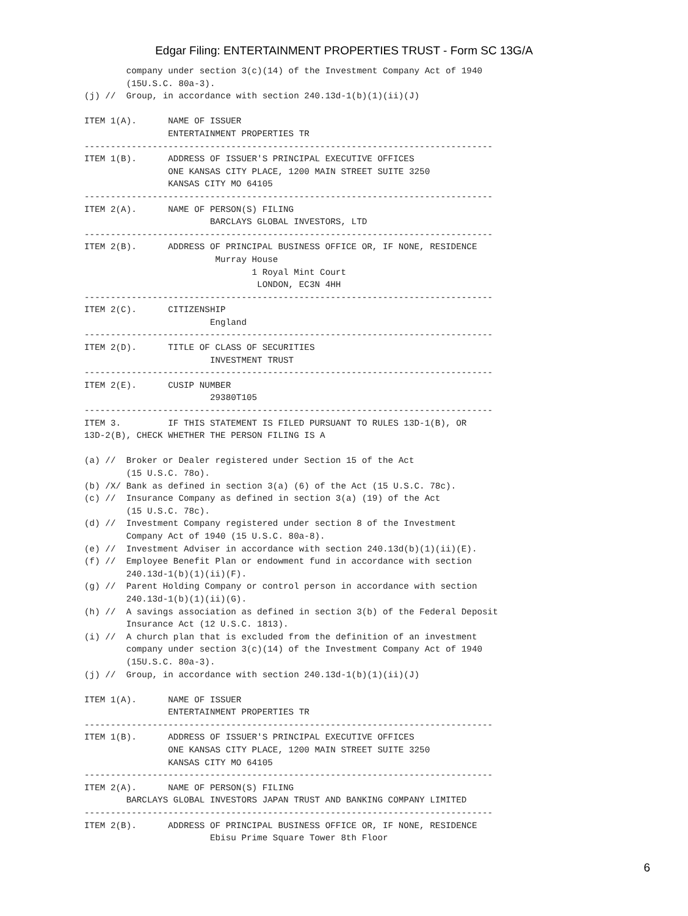Edgar Filing: ENTERTAINMENT PROPERTIES TRUST - Form SC 13G/A
        company under section 3(c)(14) of the Investment Company Act of 1940
        (15U.S.C. 80a-3).
(j) //  Group, in accordance with section 240.13d-1(b)(1)(ii)(J)

ITEM 1(A).      NAME OF ISSUER
                ENTERTAINMENT PROPERTIES TR
------------------------------------------------------------------------------
ITEM 1(B).      ADDRESS OF ISSUER'S PRINCIPAL EXECUTIVE OFFICES
                ONE KANSAS CITY PLACE, 1200 MAIN STREET SUITE 3250
                KANSAS CITY MO 64105
------------------------------------------------------------------------------
ITEM 2(A).      NAME OF PERSON(S) FILING
                        BARCLAYS GLOBAL INVESTORS, LTD
------------------------------------------------------------------------------
ITEM 2(B).      ADDRESS OF PRINCIPAL BUSINESS OFFICE OR, IF NONE, RESIDENCE
                         Murray House
                                1 Royal Mint Court
                                 LONDON, EC3N 4HH
------------------------------------------------------------------------------
ITEM 2(C).      CITIZENSHIP
                        England
------------------------------------------------------------------------------
ITEM 2(D).      TITLE OF CLASS OF SECURITIES
                        INVESTMENT TRUST
------------------------------------------------------------------------------
ITEM 2(E).      CUSIP NUMBER
                        29380T105
------------------------------------------------------------------------------
ITEM 3.         IF THIS STATEMENT IS FILED PURSUANT TO RULES 13D-1(B), OR
13D-2(B), CHECK WHETHER THE PERSON FILING IS A

(a) //  Broker or Dealer registered under Section 15 of the Act
        (15 U.S.C. 78o).
(b) /X/ Bank as defined in section 3(a) (6) of the Act (15 U.S.C. 78c).
(c) //  Insurance Company as defined in section 3(a) (19) of the Act
        (15 U.S.C. 78c).
(d) //  Investment Company registered under section 8 of the Investment
        Company Act of 1940 (15 U.S.C. 80a-8).
(e) //  Investment Adviser in accordance with section 240.13d(b)(1)(ii)(E).
(f) //  Employee Benefit Plan or endowment fund in accordance with section
        240.13d-1(b)(1)(ii)(F).
(g) //  Parent Holding Company or control person in accordance with section
        240.13d-1(b)(1)(ii)(G).
(h) //  A savings association as defined in section 3(b) of the Federal Deposit
        Insurance Act (12 U.S.C. 1813).
(i) //  A church plan that is excluded from the definition of an investment
        company under section 3(c)(14) of the Investment Company Act of 1940
        (15U.S.C. 80a-3).
(j) //  Group, in accordance with section 240.13d-1(b)(1)(ii)(J)

ITEM 1(A).      NAME OF ISSUER
                ENTERTAINMENT PROPERTIES TR
------------------------------------------------------------------------------
ITEM 1(B).      ADDRESS OF ISSUER'S PRINCIPAL EXECUTIVE OFFICES
                ONE KANSAS CITY PLACE, 1200 MAIN STREET SUITE 3250
                KANSAS CITY MO 64105
------------------------------------------------------------------------------
ITEM 2(A).      NAME OF PERSON(S) FILING
        BARCLAYS GLOBAL INVESTORS JAPAN TRUST AND BANKING COMPANY LIMITED
------------------------------------------------------------------------------
ITEM 2(B).      ADDRESS OF PRINCIPAL BUSINESS OFFICE OR, IF NONE, RESIDENCE
                        Ebisu Prime Square Tower 8th Floor
6